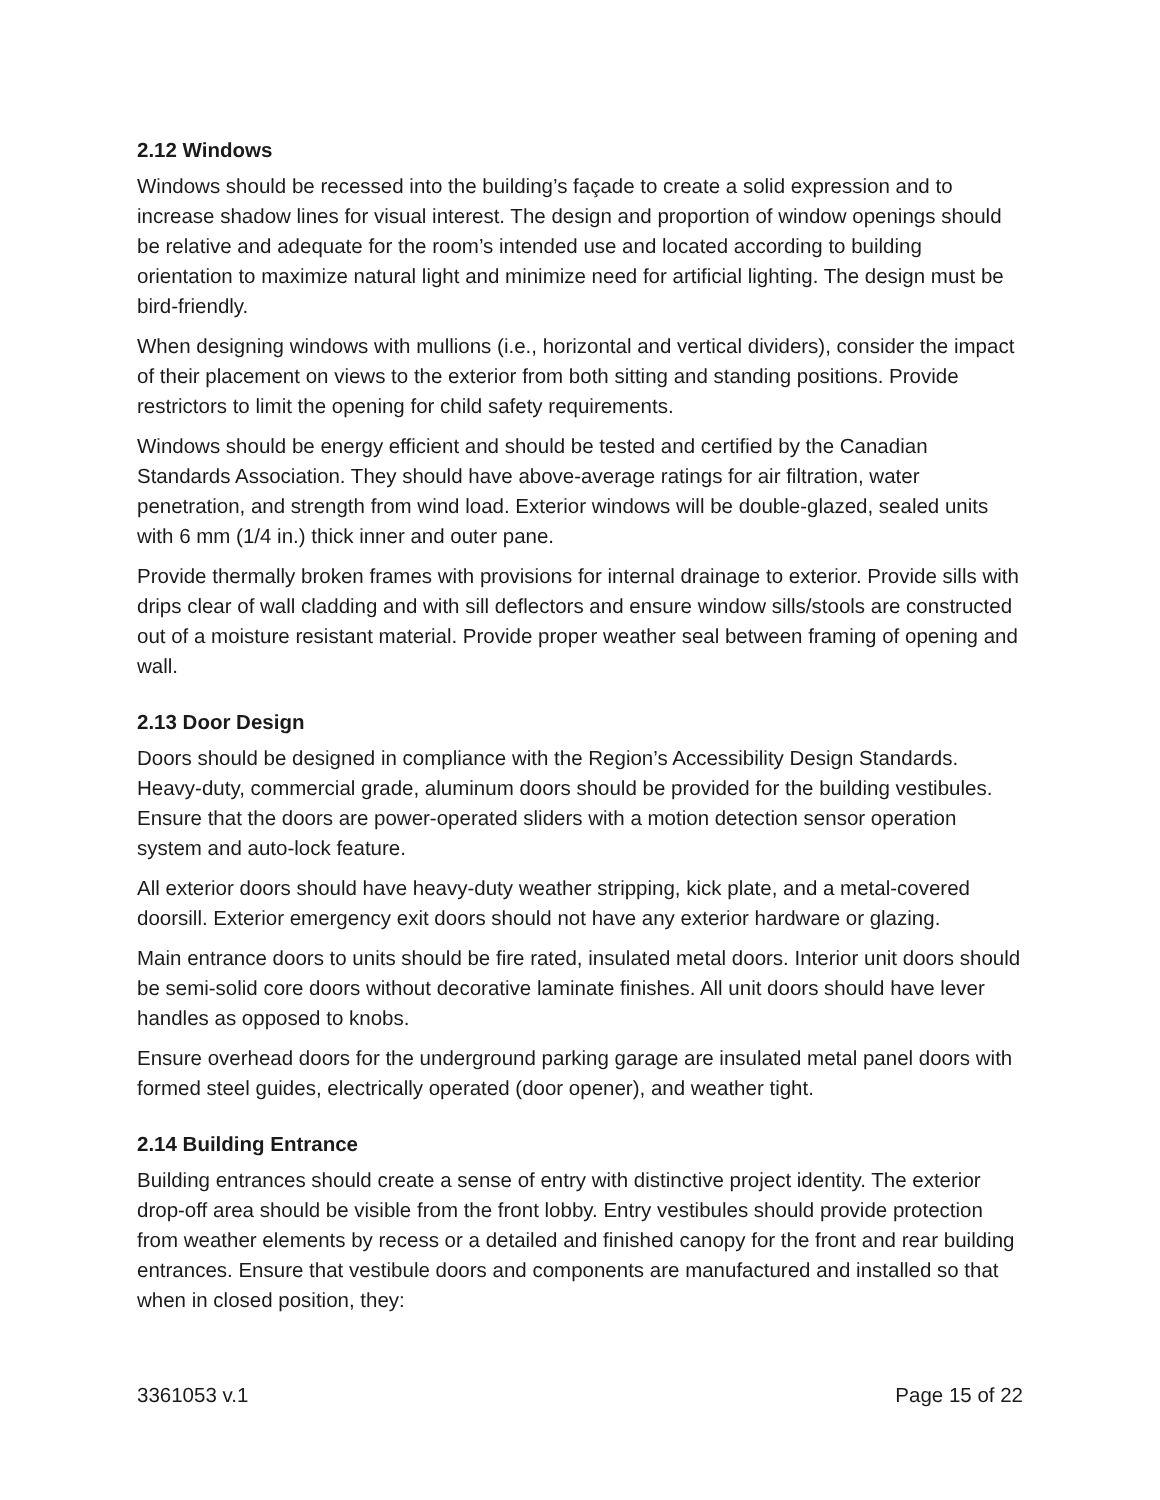2.12 Windows
Windows should be recessed into the building’s façade to create a solid expression and to increase shadow lines for visual interest. The design and proportion of window openings should be relative and adequate for the room’s intended use and located according to building orientation to maximize natural light and minimize need for artificial lighting. The design must be bird-friendly.
When designing windows with mullions (i.e., horizontal and vertical dividers), consider the impact of their placement on views to the exterior from both sitting and standing positions. Provide restrictors to limit the opening for child safety requirements.
Windows should be energy efficient and should be tested and certified by the Canadian Standards Association. They should have above-average ratings for air filtration, water penetration, and strength from wind load. Exterior windows will be double-glazed, sealed units with 6 mm (1/4 in.) thick inner and outer pane.
Provide thermally broken frames with provisions for internal drainage to exterior. Provide sills with drips clear of wall cladding and with sill deflectors and ensure window sills/stools are constructed out of a moisture resistant material. Provide proper weather seal between framing of opening and wall.
2.13 Door Design
Doors should be designed in compliance with the Region’s Accessibility Design Standards. Heavy-duty, commercial grade, aluminum doors should be provided for the building vestibules. Ensure that the doors are power-operated sliders with a motion detection sensor operation system and auto-lock feature.
All exterior doors should have heavy-duty weather stripping, kick plate, and a metal-covered doorsill. Exterior emergency exit doors should not have any exterior hardware or glazing.
Main entrance doors to units should be fire rated, insulated metal doors. Interior unit doors should be semi-solid core doors without decorative laminate finishes. All unit doors should have lever handles as opposed to knobs.
Ensure overhead doors for the underground parking garage are insulated metal panel doors with formed steel guides, electrically operated (door opener), and weather tight.
2.14 Building Entrance
Building entrances should create a sense of entry with distinctive project identity. The exterior drop-off area should be visible from the front lobby. Entry vestibules should provide protection from weather elements by recess or a detailed and finished canopy for the front and rear building entrances. Ensure that vestibule doors and components are manufactured and installed so that when in closed position, they:
3361053 v.1 Page 15 of 22